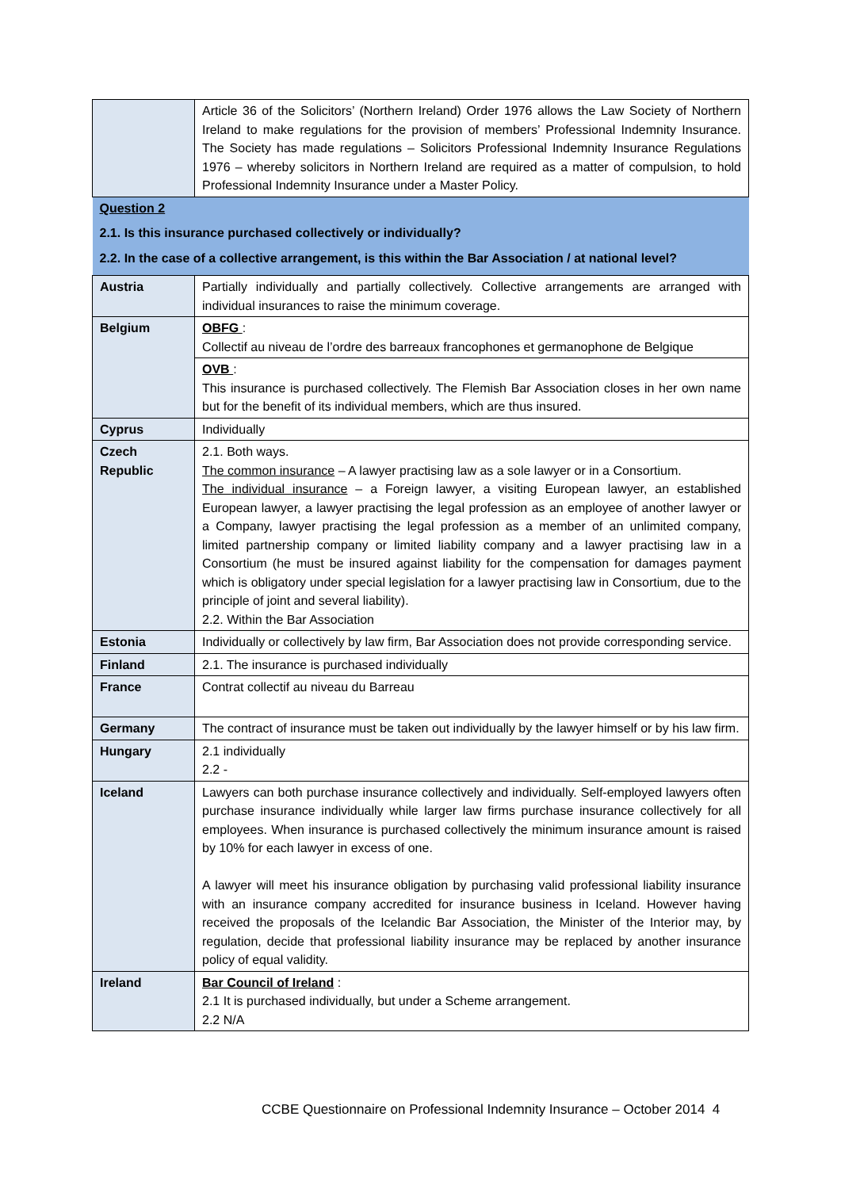| | Article 36 of the Solicitors’ (Northern Ireland) Order 1976 allows the Law Society of Northern Ireland to make regulations for the provision of members’ Professional Indemnity Insurance. The Society has made regulations – Solicitors Professional Indemnity Insurance Regulations 1976 – whereby solicitors in Northern Ireland are required as a matter of compulsion, to hold Professional Indemnity Insurance under a Master Policy. |
| Question 2 2.1. Is this insurance purchased collectively or individually? 2.2. In the case of a collective arrangement, is this within the Bar Association / at national level? | |
| Austria | Partially individually and partially collectively. Collective arrangements are arranged with individual insurances to raise the minimum coverage. |
| Belgium | OBFG : Collectif au niveau de l’ordre des barreaux francophones et germanophone de Belgique |
| | OVB : This insurance is purchased collectively. The Flemish Bar Association closes in her own name but for the benefit of its individual members, which are thus insured. |
| Cyprus | Individually |
| Czech Republic | 2.1. Both ways. The common insurance – A lawyer practising law as a sole lawyer or in a Consortium. The individual insurance – a Foreign lawyer, a visiting European lawyer, an established European lawyer, a lawyer practising the legal profession as an employee of another lawyer or a Company, lawyer practising the legal profession as a member of an unlimited company, limited partnership company or limited liability company and a lawyer practising law in a Consortium (he must be insured against liability for the compensation for damages payment which is obligatory under special legislation for a lawyer practising law in Consortium, due to the principle of joint and several liability). 2.2. Within the Bar Association |
| Estonia | Individually or collectively by law firm, Bar Association does not provide corresponding service. |
| Finland | 2.1. The insurance is purchased individually |
| France | Contrat collectif au niveau du Barreau |
| Germany | The contract of insurance must be taken out individually by the lawyer himself or by his law firm. |
| Hungary | 2.1 individually 2.2 - |
| Iceland | Lawyers can both purchase insurance collectively and individually. Self-employed lawyers often purchase insurance individually while larger law firms purchase insurance collectively for all employees. When insurance is purchased collectively the minimum insurance amount is raised by 10% for each lawyer in excess of one. A lawyer will meet his insurance obligation by purchasing valid professional liability insurance with an insurance company accredited for insurance business in Iceland. However having received the proposals of the Icelandic Bar Association, the Minister of the Interior may, by regulation, decide that professional liability insurance may be replaced by another insurance policy of equal validity. |
| Ireland | Bar Council of Ireland : 2.1 It is purchased individually, but under a Scheme arrangement. 2.2 N/A |
CCBE Questionnaire on Professional Indemnity Insurance – October 2014 4